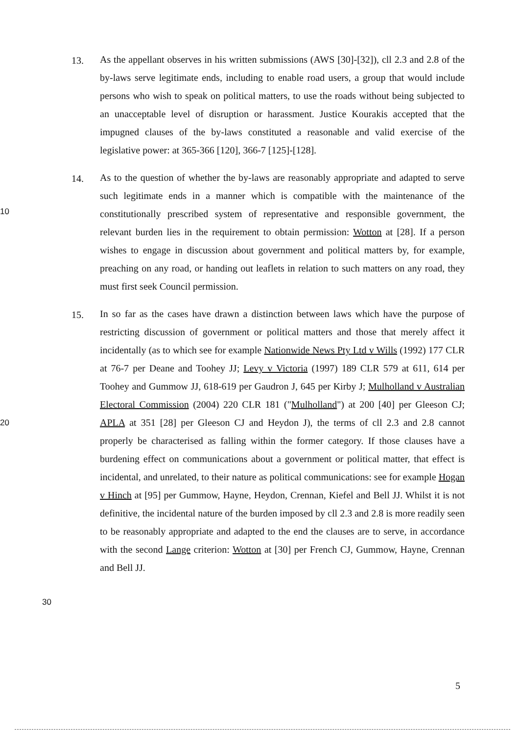13.
As the appellant observes in his written submissions (AWS [30]-[32]), cll 2.3 and 2.8 of the by-laws serve legitimate ends, including to enable road users, a group that would include persons who wish to speak on political matters, to use the roads without being subjected to an unacceptable level of disruption or harassment. Justice Kourakis accepted that the impugned clauses of the by-laws constituted a reasonable and valid exercise of the legislative power: at 365-366 [120], 366-7 [125]-[128].
10
14.
As to the question of whether the by-laws are reasonably appropriate and adapted to serve such legitimate ends in a manner which is compatible with the maintenance of the constitutionally prescribed system of representative and responsible government, the relevant burden lies in the requirement to obtain permission: Wotton at [28]. If a person wishes to engage in discussion about government and political matters by, for example, preaching on any road, or handing out leaflets in relation to such matters on any road, they must first seek Council permission.
20
15.
In so far as the cases have drawn a distinction between laws which have the purpose of restricting discussion of government or political matters and those that merely affect it incidentally (as to which see for example Nationwide News Pty Ltd v Wills (1992) 177 CLR at 76-7 per Deane and Toohey JJ; Levy v Victoria (1997) 189 CLR 579 at 611, 614 per Toohey and Gummow JJ, 618-619 per Gaudron J, 645 per Kirby J; Mulholland v Australian Electoral Commission (2004) 220 CLR 181 ("Mulholland") at 200 [40] per Gleeson CJ; APLA at 351 [28] per Gleeson CJ and Heydon J), the terms of cll 2.3 and 2.8 cannot properly be characterised as falling within the former category. If those clauses have a burdening effect on communications about a government or political matter, that effect is incidental, and unrelated, to their nature as political communications: see for example Hogan v Hinch at [95] per Gummow, Hayne, Heydon, Crennan, Kiefel and Bell JJ. Whilst it is not definitive, the incidental nature of the burden imposed by cll 2.3 and 2.8 is more readily seen to be reasonably appropriate and adapted to the end the clauses are to serve, in accordance with the second Lange criterion: Wotton at [30] per French CJ, Gummow, Hayne, Crennan and Bell JJ.
30
5